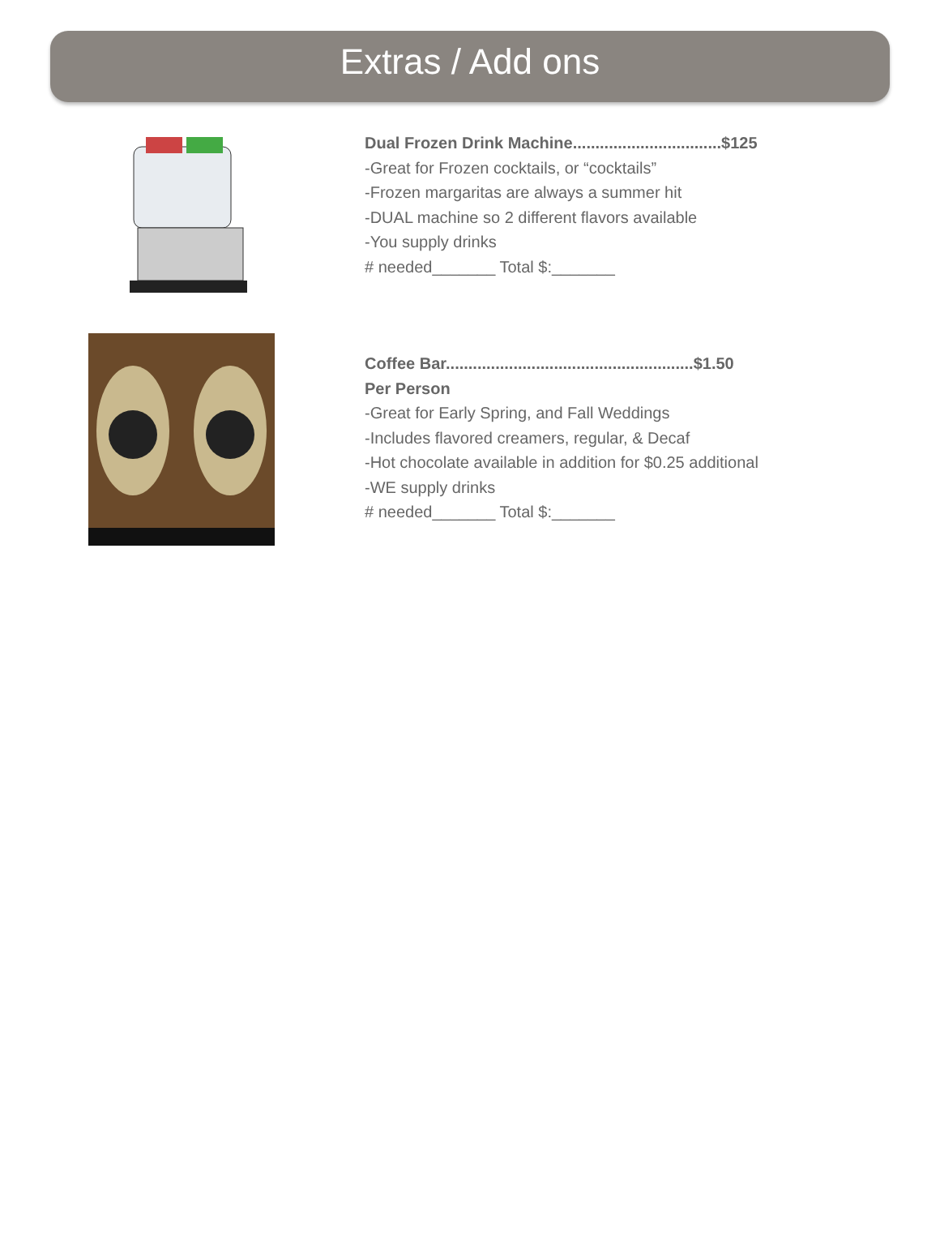Extras / Add ons
Dual Frozen Drink Machine.................................$125
-Great for Frozen cocktails, or “cocktails”
-Frozen margaritas are always a summer hit
-DUAL machine so 2 different flavors available
-You supply drinks
# needed_______ Total $:_______
Coffee Bar.......................................................$1.50
Per Person
-Great for Early Spring, and Fall Weddings
-Includes flavored creamers, regular, & Decaf
-Hot chocolate available in addition for $0.25 additional
-WE supply drinks
# needed_______ Total $:_______